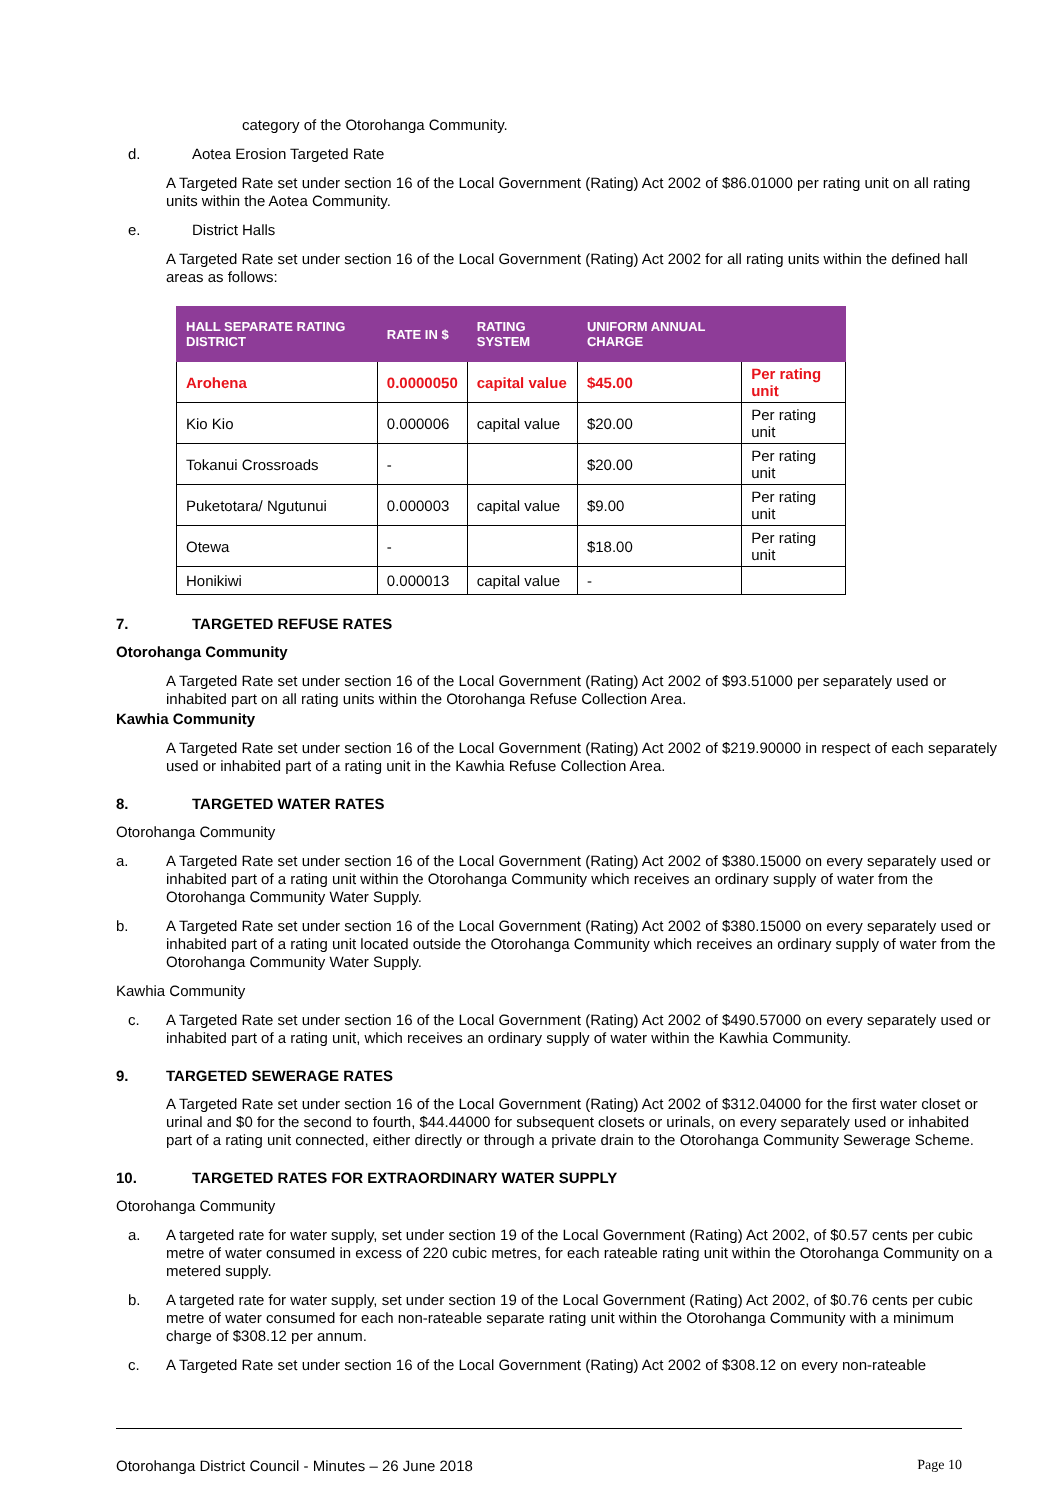category of the Otorohanga Community.
d. Aotea Erosion Targeted Rate
A Targeted Rate set under section 16 of the Local Government (Rating) Act 2002 of $86.01000 per rating unit on all rating units within the Aotea Community.
e. District Halls
A Targeted Rate set under section 16 of the Local Government (Rating) Act 2002 for all rating units within the defined hall areas as follows:
| HALL SEPARATE RATING DISTRICT | RATE IN $ | RATING SYSTEM | UNIFORM ANNUAL CHARGE | |
| --- | --- | --- | --- | --- |
| Arohena | 0.0000050 | capital value | $45.00 | Per rating unit |
| Kio Kio | 0.000006 | capital value | $20.00 | Per rating unit |
| Tokanui Crossroads | - | | $20.00 | Per rating unit |
| Puketotara/ Ngutunui | 0.000003 | capital value | $9.00 | Per rating unit |
| Otewa | - | | $18.00 | Per rating unit |
| Honikiwi | 0.000013 | capital value | - | |
7. TARGETED REFUSE RATES
Otorohanga Community
A Targeted Rate set under section 16 of the Local Government (Rating) Act 2002 of $93.51000 per separately used or inhabited part on all rating units within the Otorohanga Refuse Collection Area.
Kawhia Community
A Targeted Rate set under section 16 of the Local Government (Rating) Act 2002 of $219.90000 in respect of each separately used or inhabited part of a rating unit in the Kawhia Refuse Collection Area.
8. TARGETED WATER RATES
Otorohanga Community
a. A Targeted Rate set under section 16 of the Local Government (Rating) Act 2002 of $380.15000 on every separately used or inhabited part of a rating unit within the Otorohanga Community which receives an ordinary supply of water from the Otorohanga Community Water Supply.
b. A Targeted Rate set under section 16 of the Local Government (Rating) Act 2002 of $380.15000 on every separately used or inhabited part of a rating unit located outside the Otorohanga Community which receives an ordinary supply of water from the Otorohanga Community Water Supply.
Kawhia Community
c. A Targeted Rate set under section 16 of the Local Government (Rating) Act 2002 of $490.57000 on every separately used or inhabited part of a rating unit, which receives an ordinary supply of water within the Kawhia Community.
9. TARGETED SEWERAGE RATES
A Targeted Rate set under section 16 of the Local Government (Rating) Act 2002 of $312.04000 for the first water closet or urinal and $0 for the second to fourth, $44.44000 for subsequent closets or urinals, on every separately used or inhabited part of a rating unit connected, either directly or through a private drain to the Otorohanga Community Sewerage Scheme.
10. TARGETED RATES FOR EXTRAORDINARY WATER SUPPLY
Otorohanga Community
a. A targeted rate for water supply, set under section 19 of the Local Government (Rating) Act 2002, of $0.57 cents per cubic metre of water consumed in excess of 220 cubic metres, for each rateable rating unit within the Otorohanga Community on a metered supply.
b. A targeted rate for water supply, set under section 19 of the Local Government (Rating) Act 2002, of $0.76 cents per cubic metre of water consumed for each non-rateable separate rating unit within the Otorohanga Community with a minimum charge of $308.12 per annum.
c. A Targeted Rate set under section 16 of the Local Government (Rating) Act 2002 of $308.12 on every non-rateable
Otorohanga District Council - Minutes – 26 June 2018 Page 10